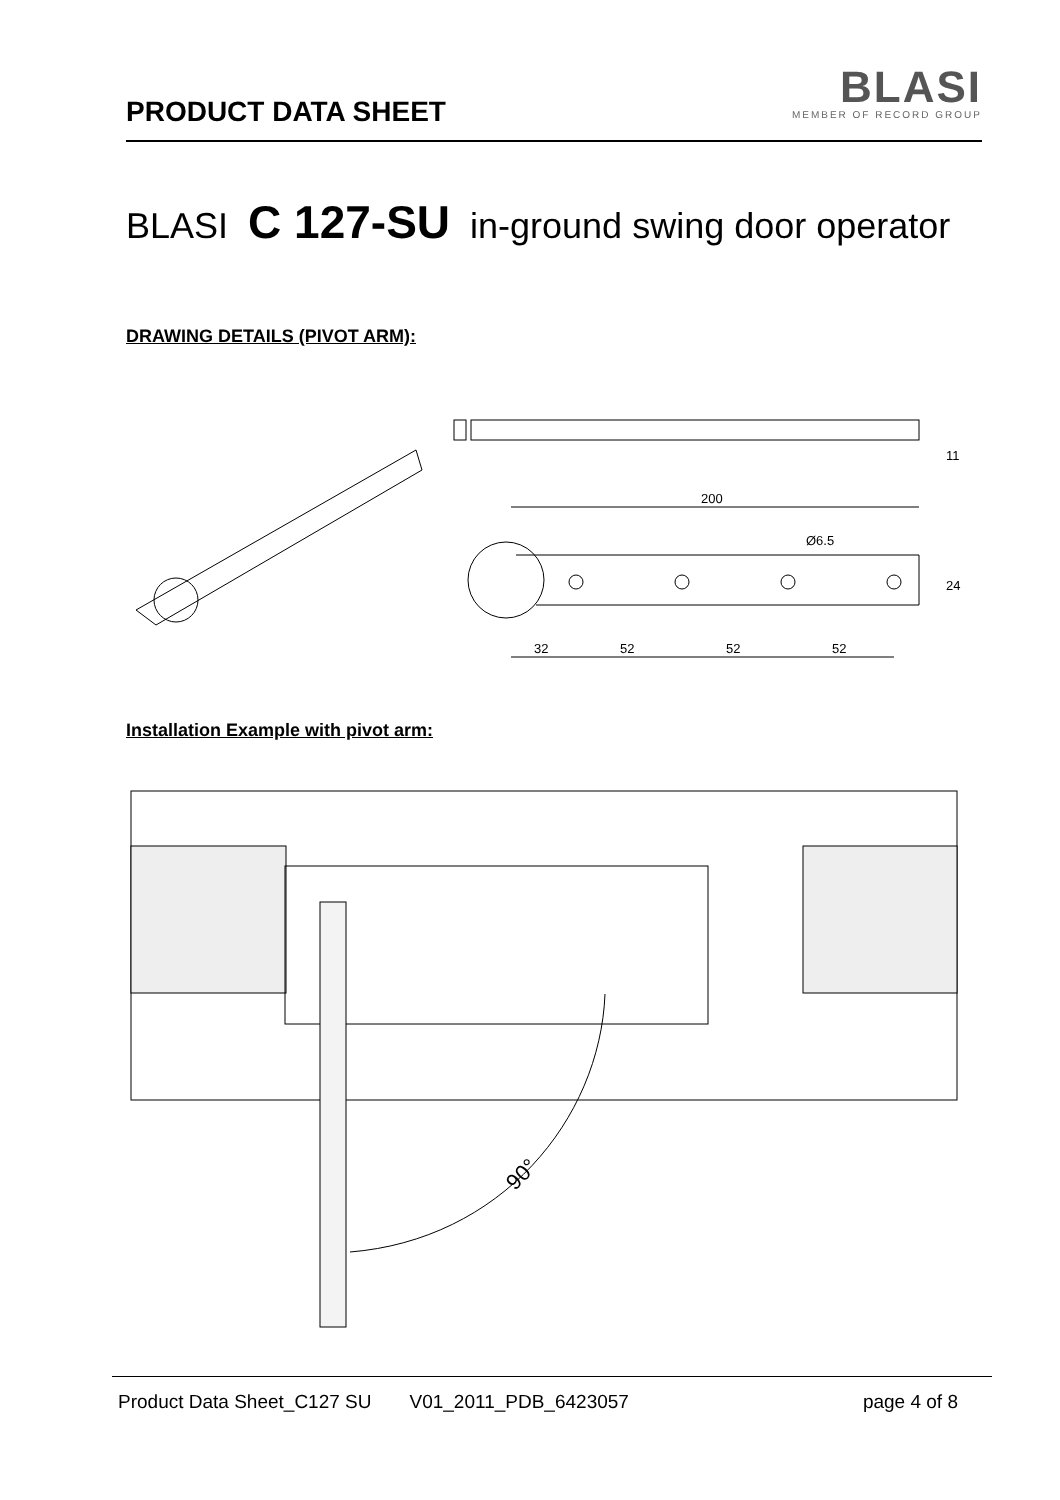PRODUCT DATA SHEET
BLASI
MEMBER OF RECORD GROUP
BLASI C 127-SU in-ground swing door operator
DRAWING DETAILS (PIVOT ARM):
200
32
52
52
52
Ø6.5
24
11
Installation Example with pivot arm:
90°
Product Data Sheet_C127 SU V01_2011_PDB_6423057 page 4 of 8